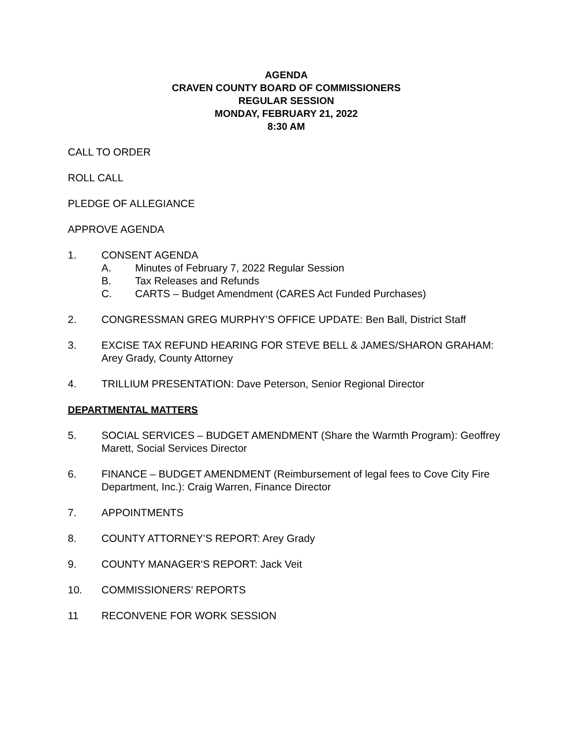AGENDA
CRAVEN COUNTY BOARD OF COMMISSIONERS
REGULAR SESSION
MONDAY, FEBRUARY 21, 2022
8:30 AM
CALL TO ORDER
ROLL CALL
PLEDGE OF ALLEGIANCE
APPROVE AGENDA
1. CONSENT AGENDA
A. Minutes of February 7, 2022 Regular Session
B. Tax Releases and Refunds
C. CARTS – Budget Amendment (CARES Act Funded Purchases)
2. CONGRESSMAN GREG MURPHY’S OFFICE UPDATE: Ben Ball, District Staff
3. EXCISE TAX REFUND HEARING FOR STEVE BELL & JAMES/SHARON GRAHAM: Arey Grady, County Attorney
4. TRILLIUM PRESENTATION: Dave Peterson, Senior Regional Director
DEPARTMENTAL MATTERS
5. SOCIAL SERVICES – BUDGET AMENDMENT (Share the Warmth Program): Geoffrey Marett, Social Services Director
6. FINANCE – BUDGET AMENDMENT (Reimbursement of legal fees to Cove City Fire Department, Inc.): Craig Warren, Finance Director
7. APPOINTMENTS
8. COUNTY ATTORNEY’S REPORT: Arey Grady
9. COUNTY MANAGER’S REPORT: Jack Veit
10. COMMISSIONERS’ REPORTS
11 RECONVENE FOR WORK SESSION